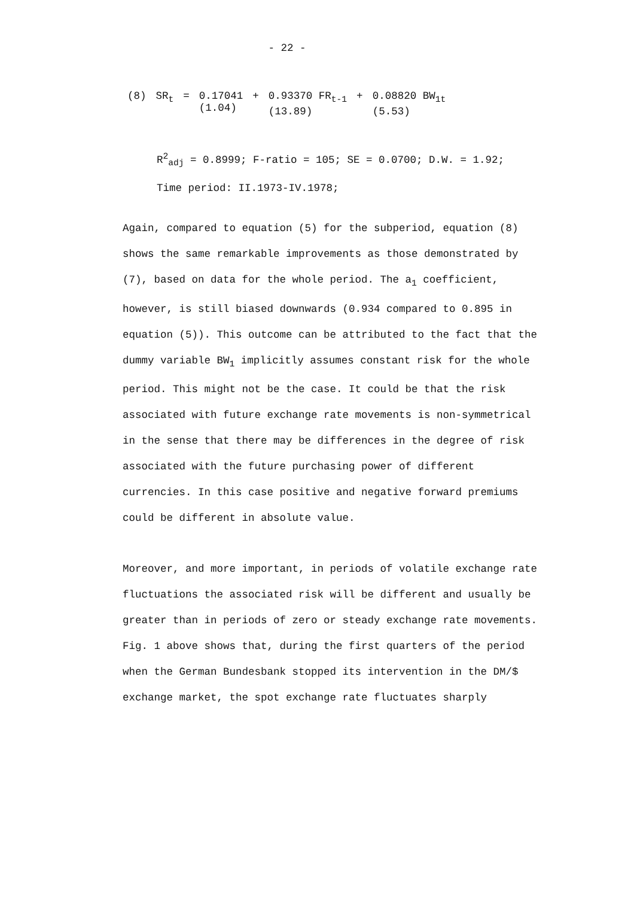- 22 -
| (8) | SR<sub>t</sub> | = | 0.17041 (1.04) | + | 0.93370 FR<sub>t-1</sub> (13.89) | + | 0.08820 BW<sub>1t</sub> (5.53) |
R<sup>2</sup><sub>adj</sub> = 0.8999; F-ratio = 105; SE = 0.0700; D.W. = 1.92;
Time period: II.1973-IV.1978;
Again, compared to equation (5) for the subperiod, equation (8) shows the same remarkable improvements as those demonstrated by (7), based on data for the whole period. The a<sub>1</sub> coefficient, however, is still biased downwards (0.934 compared to 0.895 in equation (5)). This outcome can be attributed to the fact that the dummy variable BW<sub>1</sub> implicitly assumes constant risk for the whole period. This might not be the case. It could be that the risk associated with future exchange rate movements is non-symmetrical in the sense that there may be differences in the degree of risk associated with the future purchasing power of different currencies. In this case positive and negative forward premiums could be different in absolute value.
Moreover, and more important, in periods of volatile exchange rate fluctuations the associated risk will be different and usually be greater than in periods of zero or steady exchange rate movements. Fig. 1 above shows that, during the first quarters of the period when the German Bundesbank stopped its intervention in the DM/$ exchange market, the spot exchange rate fluctuates sharply